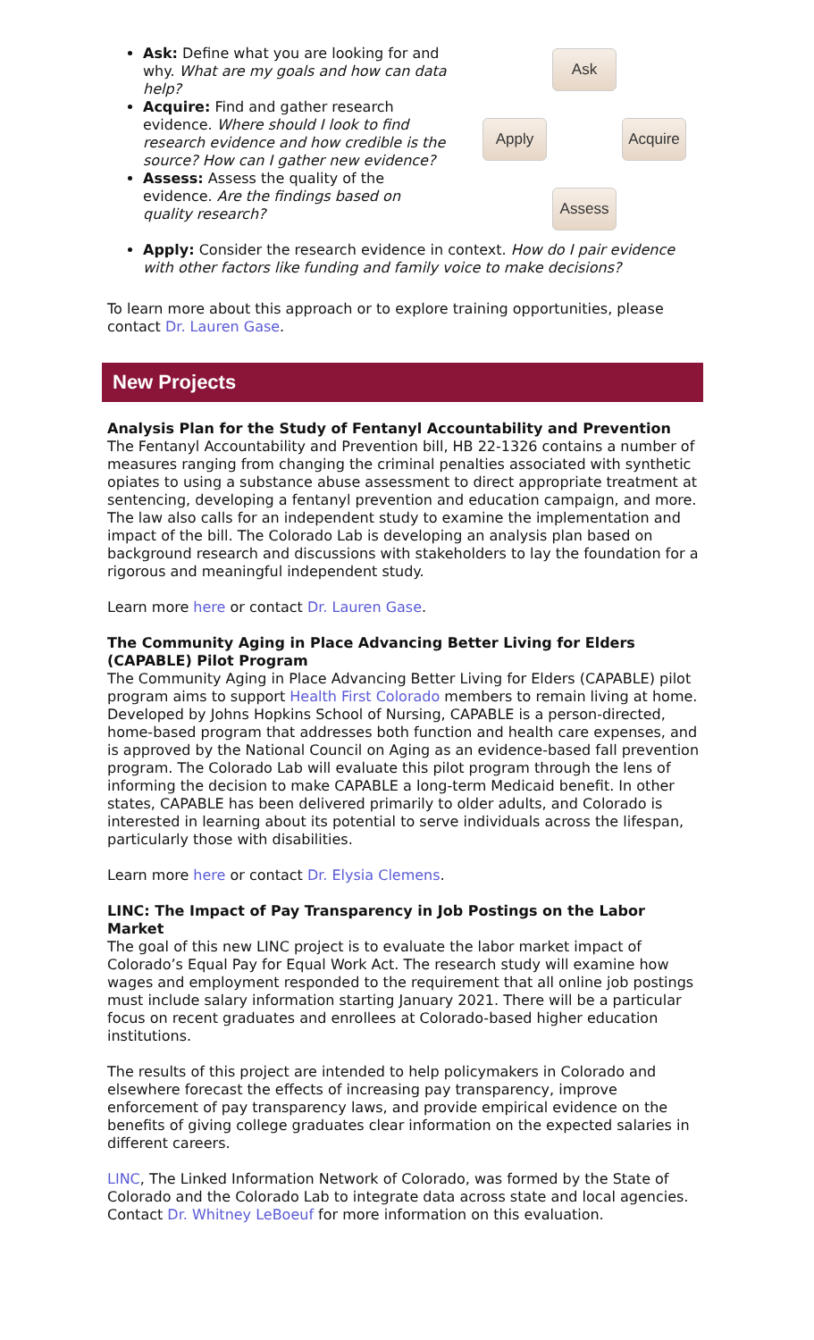Ask: Define what you are looking for and why. What are my goals and how can data help?
Acquire: Find and gather research evidence. Where should I look to find research evidence and how credible is the source? How can I gather new evidence?
Assess: Assess the quality of the evidence. Are the findings based on quality research?
Ask
Apply
Acquire
Assess
Apply: Consider the research evidence in context. How do I pair evidence with other factors like funding and family voice to make decisions?
To learn more about this approach or to explore training opportunities, please contact Dr. Lauren Gase.
New Projects
Analysis Plan for the Study of Fentanyl Accountability and Prevention
The Fentanyl Accountability and Prevention bill, HB 22-1326 contains a number of measures ranging from changing the criminal penalties associated with synthetic opiates to using a substance abuse assessment to direct appropriate treatment at sentencing, developing a fentanyl prevention and education campaign, and more. The law also calls for an independent study to examine the implementation and impact of the bill. The Colorado Lab is developing an analysis plan based on background research and discussions with stakeholders to lay the foundation for a rigorous and meaningful independent study.
Learn more here or contact Dr. Lauren Gase.
The Community Aging in Place Advancing Better Living for Elders (CAPABLE) Pilot Program
The Community Aging in Place Advancing Better Living for Elders (CAPABLE) pilot program aims to support Health First Colorado members to remain living at home. Developed by Johns Hopkins School of Nursing, CAPABLE is a person-directed, home-based program that addresses both function and health care expenses, and is approved by the National Council on Aging as an evidence-based fall prevention program. The Colorado Lab will evaluate this pilot program through the lens of informing the decision to make CAPABLE a long-term Medicaid benefit. In other states, CAPABLE has been delivered primarily to older adults, and Colorado is interested in learning about its potential to serve individuals across the lifespan, particularly those with disabilities.
Learn more here or contact Dr. Elysia Clemens.
LINC: The Impact of Pay Transparency in Job Postings on the Labor Market
The goal of this new LINC project is to evaluate the labor market impact of Colorado’s Equal Pay for Equal Work Act. The research study will examine how wages and employment responded to the requirement that all online job postings must include salary information starting January 2021. There will be a particular focus on recent graduates and enrollees at Colorado-based higher education institutions.
The results of this project are intended to help policymakers in Colorado and elsewhere forecast the effects of increasing pay transparency, improve enforcement of pay transparency laws, and provide empirical evidence on the benefits of giving college graduates clear information on the expected salaries in different careers.
LINC, The Linked Information Network of Colorado, was formed by the State of Colorado and the Colorado Lab to integrate data across state and local agencies. Contact Dr. Whitney LeBoeuf for more information on this evaluation.